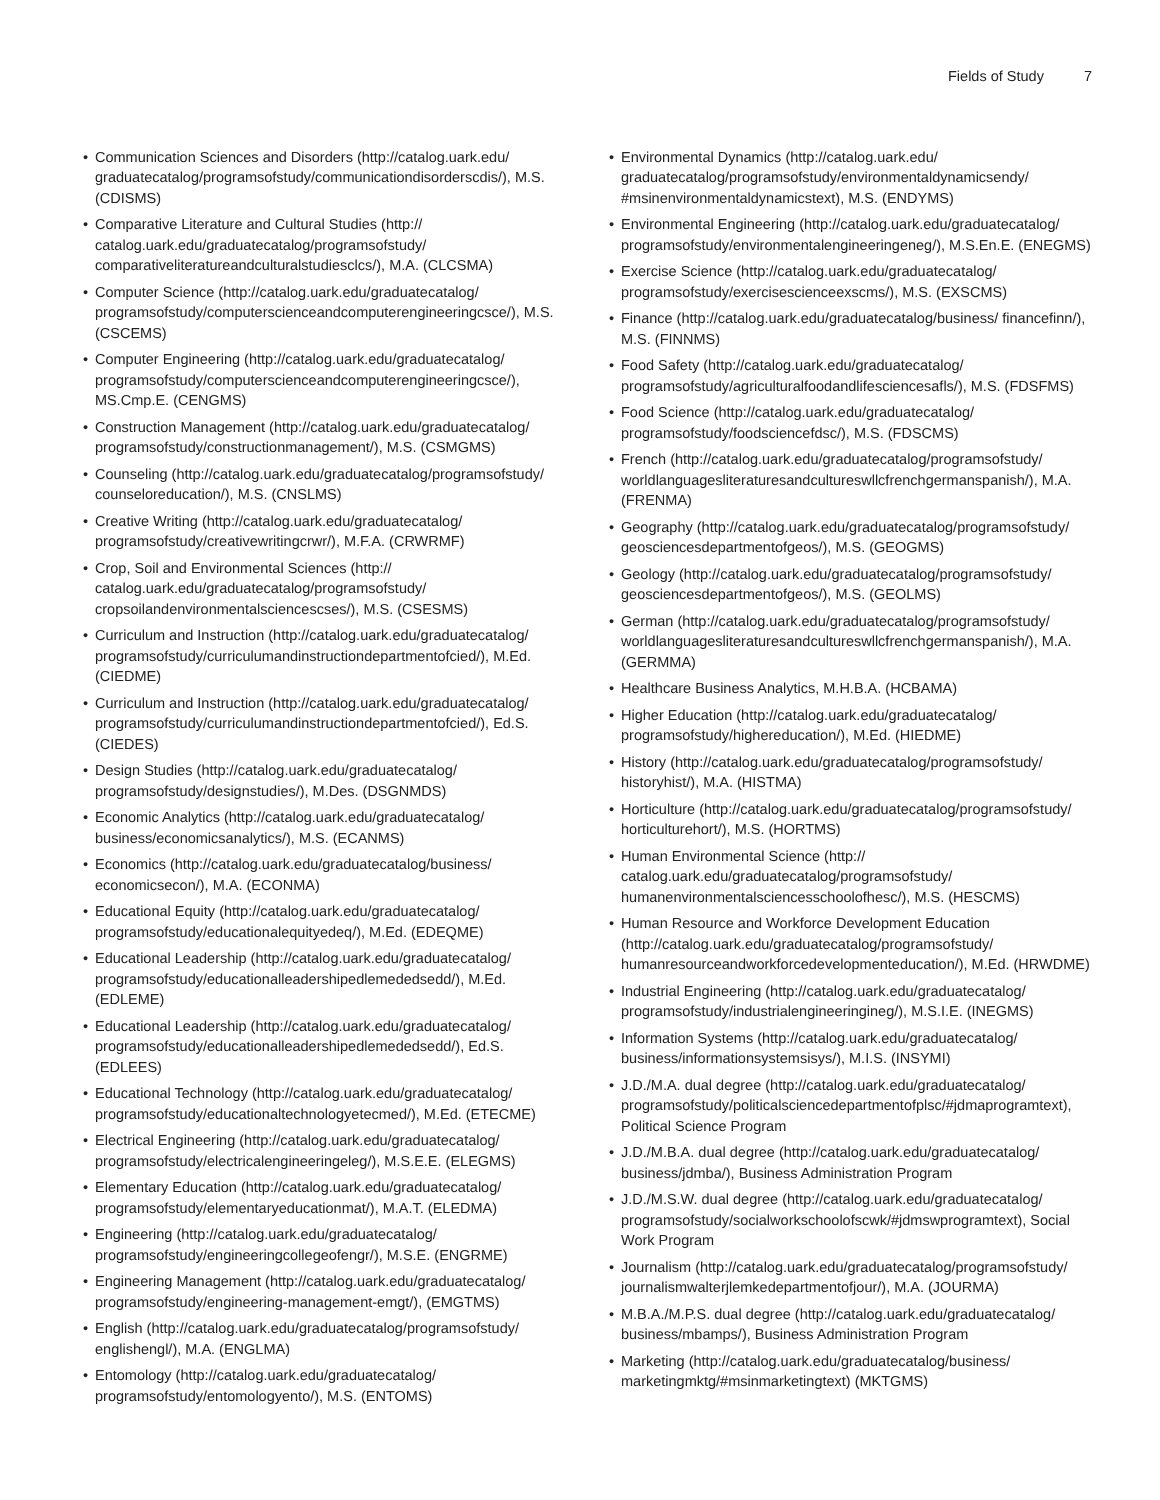Fields of Study 7
Communication Sciences and Disorders (http://catalog.uark.edu/ graduatecatalog/programsofstudy/communicationdisorderscdis/), M.S. (CDISMS)
Comparative Literature and Cultural Studies (http:// catalog.uark.edu/graduatecatalog/programsofstudy/ comparativeliteratureandculturalstudiesclcs/), M.A. (CLCSMA)
Computer Science (http://catalog.uark.edu/graduatecatalog/ programsofstudy/computerscienceandcomputerengineeringcsce/), M.S. (CSCEMS)
Computer Engineering (http://catalog.uark.edu/graduatecatalog/ programsofstudy/computerscienceandcomputerengineeringcsce/), MS.Cmp.E. (CENGMS)
Construction Management (http://catalog.uark.edu/graduatecatalog/ programsofstudy/constructionmanagement/), M.S. (CSMGMS)
Counseling (http://catalog.uark.edu/graduatecatalog/programsofstudy/ counseloreducation/), M.S. (CNSLMS)
Creative Writing (http://catalog.uark.edu/graduatecatalog/ programsofstudy/creativewritingcrwr/), M.F.A. (CRWRMF)
Crop, Soil and Environmental Sciences (http:// catalog.uark.edu/graduatecatalog/programsofstudy/ cropsoilandenvironmentalsciencescses/), M.S. (CSESMS)
Curriculum and Instruction (http://catalog.uark.edu/graduatecatalog/ programsofstudy/curriculumandinstructiondepartmentofcied/), M.Ed. (CIEDME)
Curriculum and Instruction (http://catalog.uark.edu/graduatecatalog/ programsofstudy/curriculumandinstructiondepartmentofcied/), Ed.S. (CIEDES)
Design Studies (http://catalog.uark.edu/graduatecatalog/ programsofstudy/designstudies/), M.Des. (DSGNMDS)
Economic Analytics (http://catalog.uark.edu/graduatecatalog/ business/economicsanalytics/), M.S. (ECANMS)
Economics (http://catalog.uark.edu/graduatecatalog/business/ economicsecon/), M.A. (ECONMA)
Educational Equity (http://catalog.uark.edu/graduatecatalog/ programsofstudy/educationalequityedeq/), M.Ed. (EDEQME)
Educational Leadership (http://catalog.uark.edu/graduatecatalog/ programsofstudy/educationalleadershipedlemededsedd/), M.Ed. (EDLEME)
Educational Leadership (http://catalog.uark.edu/graduatecatalog/ programsofstudy/educationalleadershipedlemededsedd/), Ed.S. (EDLEES)
Educational Technology (http://catalog.uark.edu/graduatecatalog/ programsofstudy/educationaltechnologyetecmed/), M.Ed. (ETECME)
Electrical Engineering (http://catalog.uark.edu/graduatecatalog/ programsofstudy/electricalengineeringeleg/), M.S.E.E. (ELEGMS)
Elementary Education (http://catalog.uark.edu/graduatecatalog/ programsofstudy/elementaryeducationmat/), M.A.T. (ELEDMA)
Engineering (http://catalog.uark.edu/graduatecatalog/ programsofstudy/engineeringcollegeofengr/), M.S.E. (ENGRME)
Engineering Management (http://catalog.uark.edu/graduatecatalog/ programsofstudy/engineering-management-emgt/), (EMGTMS)
English (http://catalog.uark.edu/graduatecatalog/programsofstudy/ englishengl/), M.A. (ENGLMA)
Entomology (http://catalog.uark.edu/graduatecatalog/ programsofstudy/entomologyento/), M.S. (ENTOMS)
Environmental Dynamics (http://catalog.uark.edu/ graduatecatalog/programsofstudy/environmentaldynamicsendy/ #msinenvironmentaldynamicstext), M.S. (ENDYMS)
Environmental Engineering (http://catalog.uark.edu/graduatecatalog/ programsofstudy/environmentalengineeringeneg/), M.S.En.E. (ENEGMS)
Exercise Science (http://catalog.uark.edu/graduatecatalog/ programsofstudy/exercisescienceexscms/), M.S. (EXSCMS)
Finance (http://catalog.uark.edu/graduatecatalog/business/ financefinn/), M.S. (FINNMS)
Food Safety (http://catalog.uark.edu/graduatecatalog/ programsofstudy/agriculturalfoodandlifesciencesafls/), M.S. (FDSFMS)
Food Science (http://catalog.uark.edu/graduatecatalog/ programsofstudy/foodsciencefdsc/), M.S. (FDSCMS)
French (http://catalog.uark.edu/graduatecatalog/programsofstudy/ worldlanguagesliteraturesandcultureswllcfrenchgermanspanish/), M.A. (FRENMA)
Geography (http://catalog.uark.edu/graduatecatalog/programsofstudy/ geosciencesdepartmentofgeos/), M.S. (GEOGMS)
Geology (http://catalog.uark.edu/graduatecatalog/programsofstudy/ geosciencesdepartmentofgeos/), M.S. (GEOLMS)
German (http://catalog.uark.edu/graduatecatalog/programsofstudy/ worldlanguagesliteraturesandcultureswllcfrenchgermanspanish/), M.A. (GERMMA)
Healthcare Business Analytics, M.H.B.A. (HCBAMA)
Higher Education (http://catalog.uark.edu/graduatecatalog/ programsofstudy/highereducation/), M.Ed. (HIEDME)
History (http://catalog.uark.edu/graduatecatalog/programsofstudy/ historyhist/), M.A. (HISTMA)
Horticulture (http://catalog.uark.edu/graduatecatalog/programsofstudy/ horticulturehort/), M.S. (HORTMS)
Human Environmental Science (http:// catalog.uark.edu/graduatecatalog/programsofstudy/ humanenvironmentalsciencesschoolofhesc/), M.S. (HESCMS)
Human Resource and Workforce Development Education (http://catalog.uark.edu/graduatecatalog/programsofstudy/ humanresourceandworkforcedevelopmenteducation/), M.Ed. (HRWDME)
Industrial Engineering (http://catalog.uark.edu/graduatecatalog/ programsofstudy/industrialengineeringineg/), M.S.I.E. (INEGMS)
Information Systems (http://catalog.uark.edu/graduatecatalog/ business/informationsystemsisys/), M.I.S. (INSYMI)
J.D./M.A. dual degree (http://catalog.uark.edu/graduatecatalog/ programsofstudy/politicalsciencedepartmentofplsc/#jdmaprogramtext), Political Science Program
J.D./M.B.A. dual degree (http://catalog.uark.edu/graduatecatalog/ business/jdmba/), Business Administration Program
J.D./M.S.W. dual degree (http://catalog.uark.edu/graduatecatalog/ programsofstudy/socialworkschoolofscwk/#jdmswprogramtext), Social Work Program
Journalism (http://catalog.uark.edu/graduatecatalog/programsofstudy/ journalismwalterjlemkedepartmentofjour/), M.A. (JOURMA)
M.B.A./M.P.S. dual degree (http://catalog.uark.edu/graduatecatalog/ business/mbamps/), Business Administration Program
Marketing (http://catalog.uark.edu/graduatecatalog/business/ marketingmktg/#msinmarketingtext) (MKTGMS)